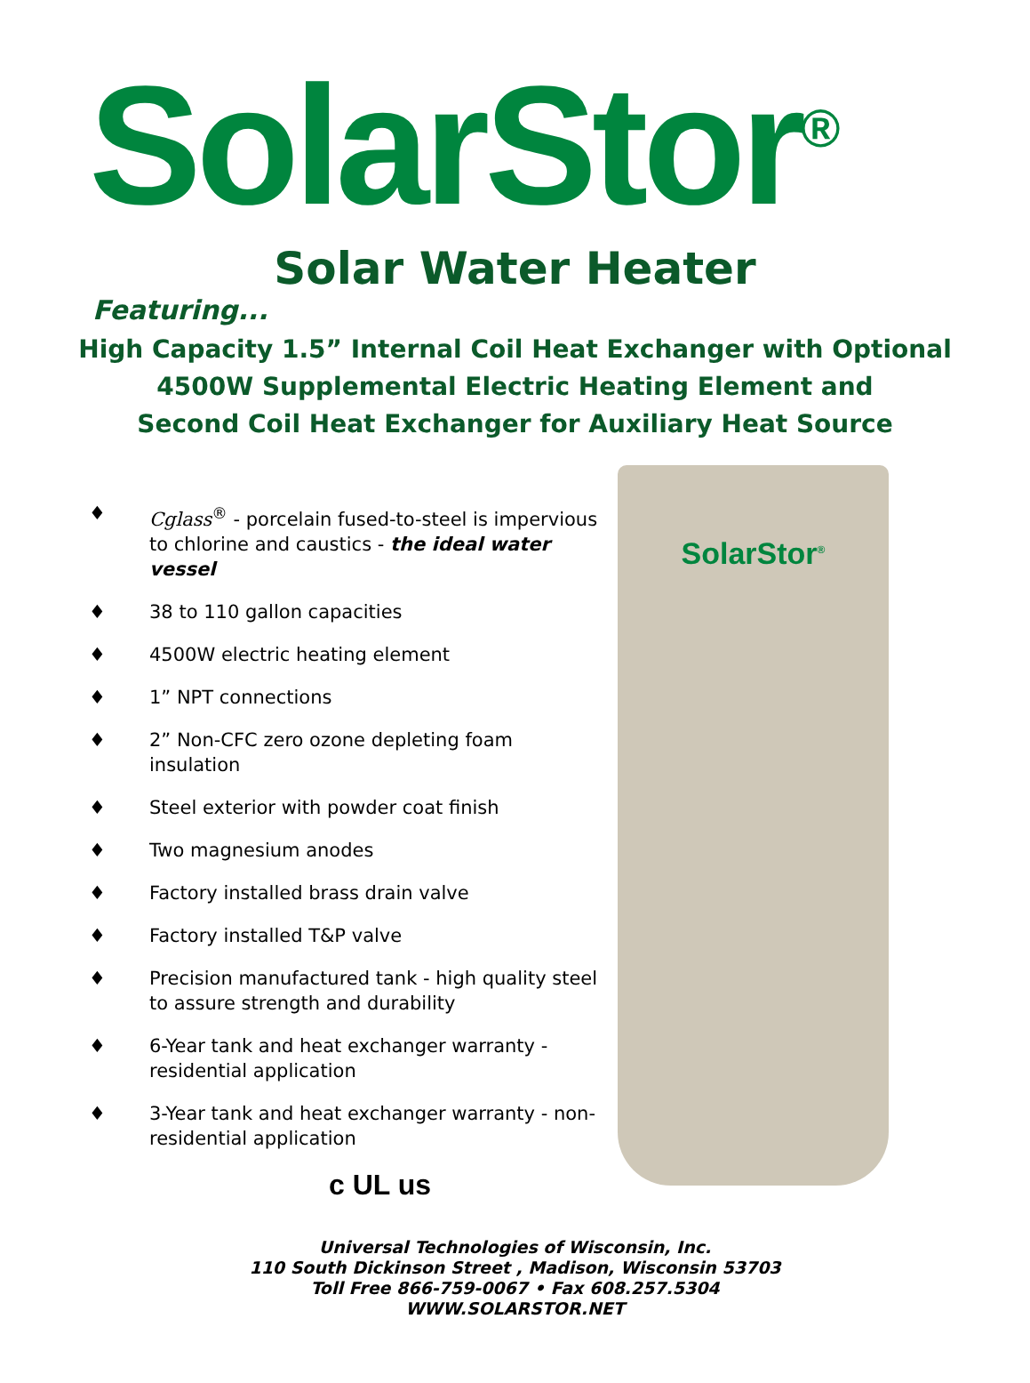SolarStor<sup>®</sup>
Solar Water Heater
Featuring...
High Capacity 1.5” Internal Coil Heat Exchanger with Optional
4500W Supplemental Electric Heating Element and
Second Coil Heat Exchanger for Auxiliary Heat Source
♦ Cglass<sup>®</sup> - porcelain fused-to-steel is impervious to chlorine and caustics - the ideal water vessel
♦ 38 to 110 gallon capacities
♦ 4500W electric heating element
♦ 1” NPT connections
♦ 2” Non-CFC zero ozone depleting foam insulation
♦ Steel exterior with powder coat finish
♦ Two magnesium anodes
♦ Factory installed brass drain valve
♦ Factory installed T&P valve
♦ Precision manufactured tank - high quality steel to assure strength and durability
♦ 6-Year tank and heat exchanger warranty - residential application
♦ 3-Year tank and heat exchanger warranty - non-residential application
c UL us
SolarStor<sup>®</sup>
Universal Technologies of Wisconsin, Inc.
110 South Dickinson Street , Madison, Wisconsin 53703
Toll Free 866-759-0067 • Fax 608.257.5304
WWW.SOLARSTOR.NET